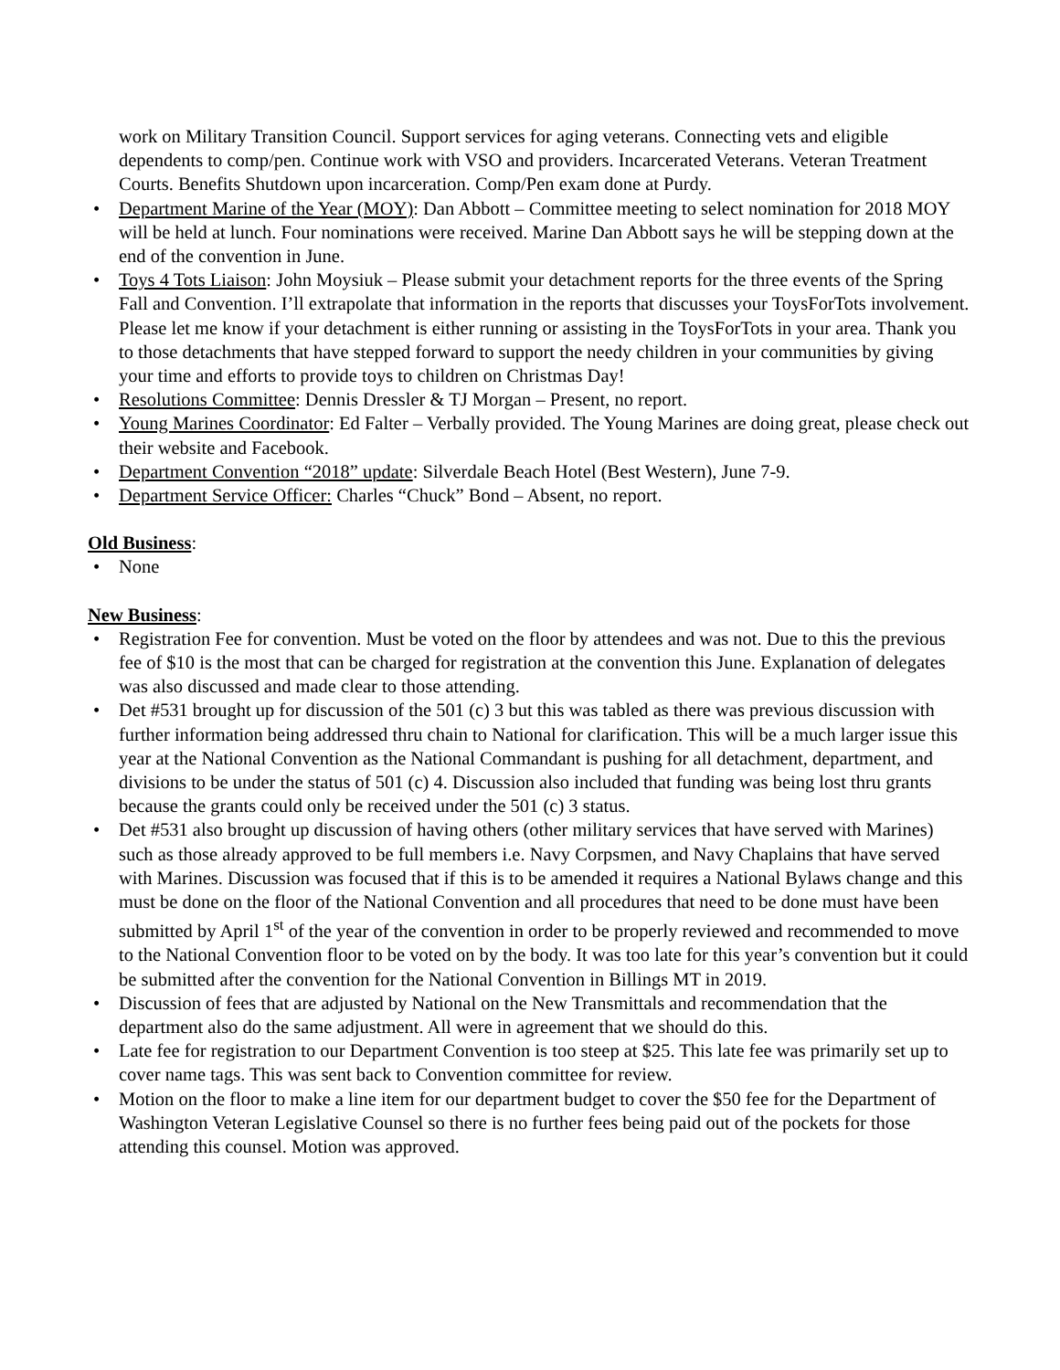work on Military Transition Council. Support services for aging veterans. Connecting vets and eligible dependents to comp/pen. Continue work with VSO and providers. Incarcerated Veterans. Veteran Treatment Courts. Benefits Shutdown upon incarceration. Comp/Pen exam done at Purdy.
• Department Marine of the Year (MOY): Dan Abbott – Committee meeting to select nomination for 2018 MOY will be held at lunch. Four nominations were received. Marine Dan Abbott says he will be stepping down at the end of the convention in June.
• Toys 4 Tots Liaison: John Moysiuk – Please submit your detachment reports for the three events of the Spring Fall and Convention. I’ll extrapolate that information in the reports that discusses your ToysForTots involvement. Please let me know if your detachment is either running or assisting in the ToysForTots in your area. Thank you to those detachments that have stepped forward to support the needy children in your communities by giving your time and efforts to provide toys to children on Christmas Day!
• Resolutions Committee: Dennis Dressler & TJ Morgan – Present, no report.
• Young Marines Coordinator: Ed Falter – Verbally provided. The Young Marines are doing great, please check out their website and Facebook.
• Department Convention “2018” update: Silverdale Beach Hotel (Best Western), June 7-9.
• Department Service Officer: Charles “Chuck” Bond – Absent, no report.
Old Business:
• None
New Business:
• Registration Fee for convention. Must be voted on the floor by attendees and was not. Due to this the previous fee of $10 is the most that can be charged for registration at the convention this June. Explanation of delegates was also discussed and made clear to those attending.
• Det #531 brought up for discussion of the 501 (c) 3 but this was tabled as there was previous discussion with further information being addressed thru chain to National for clarification. This will be a much larger issue this year at the National Convention as the National Commandant is pushing for all detachment, department, and divisions to be under the status of 501 (c) 4. Discussion also included that funding was being lost thru grants because the grants could only be received under the 501 (c) 3 status.
• Det #531 also brought up discussion of having others (other military services that have served with Marines) such as those already approved to be full members i.e. Navy Corpsmen, and Navy Chaplains that have served with Marines. Discussion was focused that if this is to be amended it requires a National Bylaws change and this must be done on the floor of the National Convention and all procedures that need to be done must have been submitted by April 1<sup>st</sup> of the year of the convention in order to be properly reviewed and recommended to move to the National Convention floor to be voted on by the body. It was too late for this year’s convention but it could be submitted after the convention for the National Convention in Billings MT in 2019.
• Discussion of fees that are adjusted by National on the New Transmittals and recommendation that the department also do the same adjustment. All were in agreement that we should do this.
• Late fee for registration to our Department Convention is too steep at $25. This late fee was primarily set up to cover name tags. This was sent back to Convention committee for review.
• Motion on the floor to make a line item for our department budget to cover the $50 fee for the Department of Washington Veteran Legislative Counsel so there is no further fees being paid out of the pockets for those attending this counsel. Motion was approved.